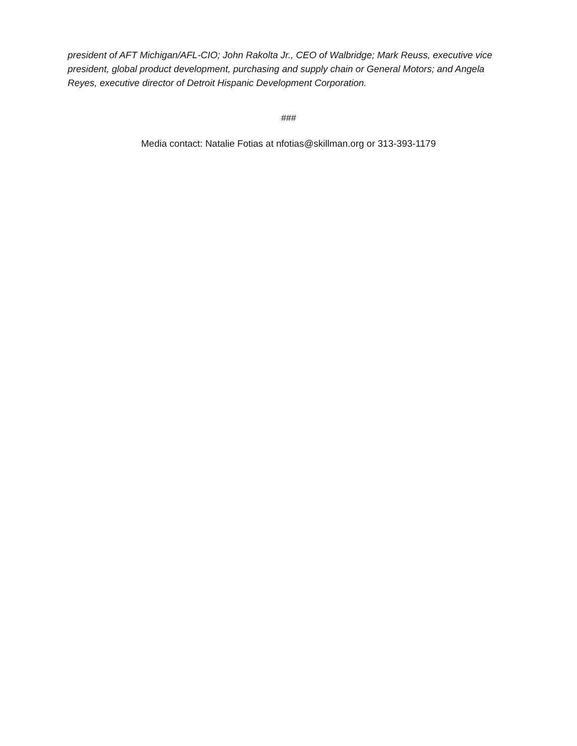president of AFT Michigan/AFL-CIO; John Rakolta Jr., CEO of Walbridge; Mark Reuss, executive vice president, global product development, purchasing and supply chain or General Motors; and Angela Reyes, executive director of Detroit Hispanic Development Corporation.
###
Media contact: Natalie Fotias at nfotias@skillman.org or 313-393-1179